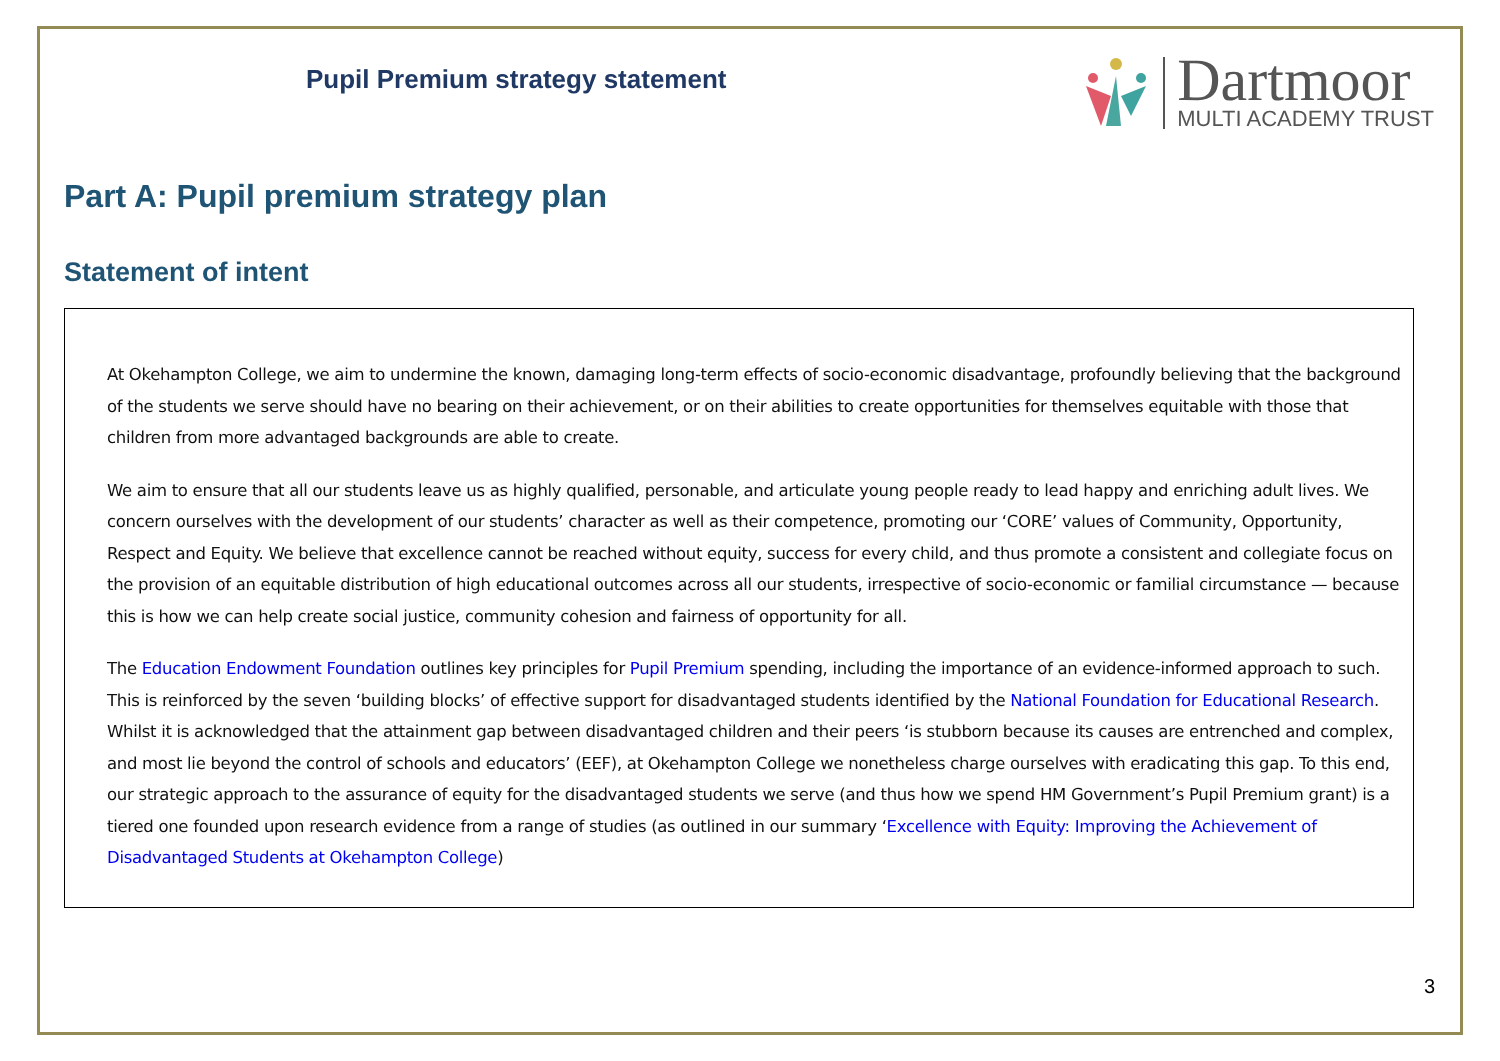Pupil Premium strategy statement
Dartmoor
MULTI ACADEMY TRUST
Part A: Pupil premium strategy plan
Statement of intent
At Okehampton College, we aim to undermine the known, damaging long-term effects of socio-economic disadvantage, profoundly believing that the background of the students we serve should have no bearing on their achievement, or on their abilities to create opportunities for themselves equitable with those that children from more advantaged backgrounds are able to create.
We aim to ensure that all our students leave us as highly qualified, personable, and articulate young people ready to lead happy and enriching adult lives. We concern ourselves with the development of our students’ character as well as their competence, promoting our ‘CORE’ values of Community, Opportunity, Respect and Equity. We believe that excellence cannot be reached without equity, success for every child, and thus promote a consistent and collegiate focus on the provision of an equitable distribution of high educational outcomes across all our students, irrespective of socio-economic or familial circumstance — because this is how we can help create social justice, community cohesion and fairness of opportunity for all.
The Education Endowment Foundation outlines key principles for Pupil Premium spending, including the importance of an evidence-informed approach to such. This is reinforced by the seven ‘building blocks’ of effective support for disadvantaged students identified by the National Foundation for Educational Research. Whilst it is acknowledged that the attainment gap between disadvantaged children and their peers ‘is stubborn because its causes are entrenched and complex, and most lie beyond the control of schools and educators’ (EEF), at Okehampton College we nonetheless charge ourselves with eradicating this gap. To this end, our strategic approach to the assurance of equity for the disadvantaged students we serve (and thus how we spend HM Government’s Pupil Premium grant) is a tiered one founded upon research evidence from a range of studies (as outlined in our summary ‘Excellence with Equity: Improving the Achievement of Disadvantaged Students at Okehampton College)
3